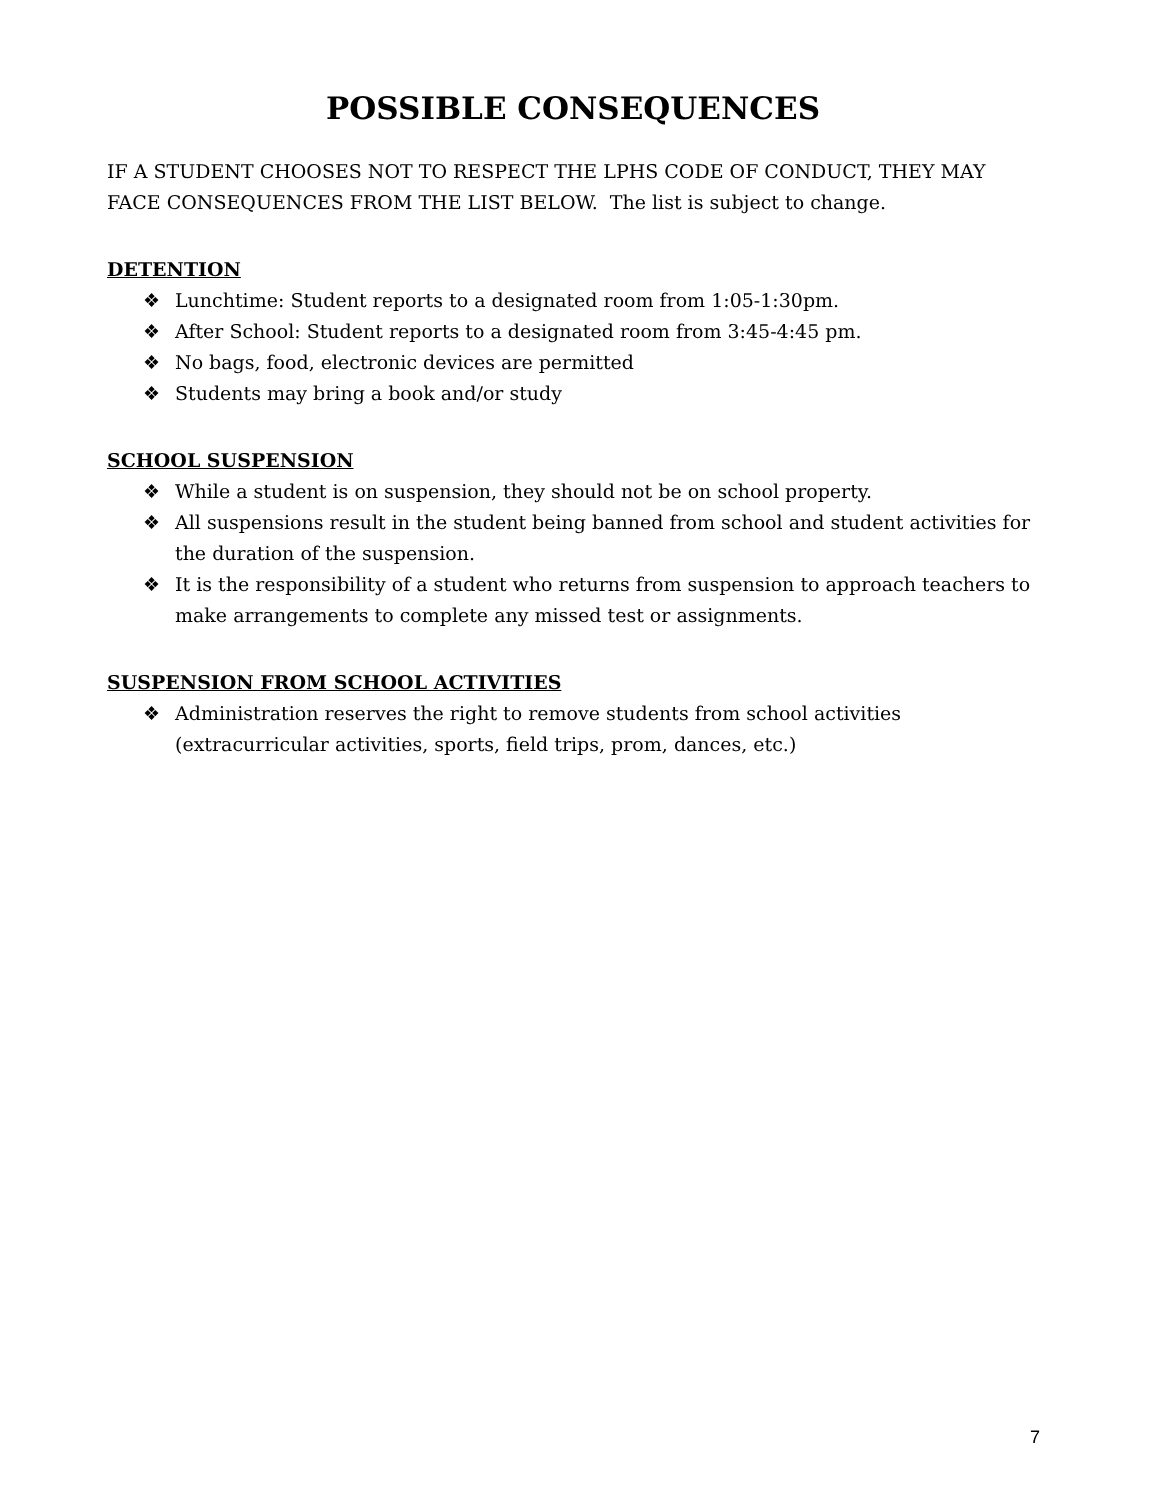POSSIBLE CONSEQUENCES
IF A STUDENT CHOOSES NOT TO RESPECT THE LPHS CODE OF CONDUCT, THEY MAY FACE CONSEQUENCES FROM THE LIST BELOW. The list is subject to change.
DETENTION
❖ Lunchtime: Student reports to a designated room from 1:05-1:30pm.
❖ After School: Student reports to a designated room from 3:45-4:45 pm.
❖ No bags, food, electronic devices are permitted
❖ Students may bring a book and/or study
SCHOOL SUSPENSION
❖ While a student is on suspension, they should not be on school property.
❖ All suspensions result in the student being banned from school and student activities for the duration of the suspension.
❖ It is the responsibility of a student who returns from suspension to approach teachers to make arrangements to complete any missed test or assignments.
SUSPENSION FROM SCHOOL ACTIVITIES
❖ Administration reserves the right to remove students from school activities (extracurricular activities, sports, field trips, prom, dances, etc.)
7